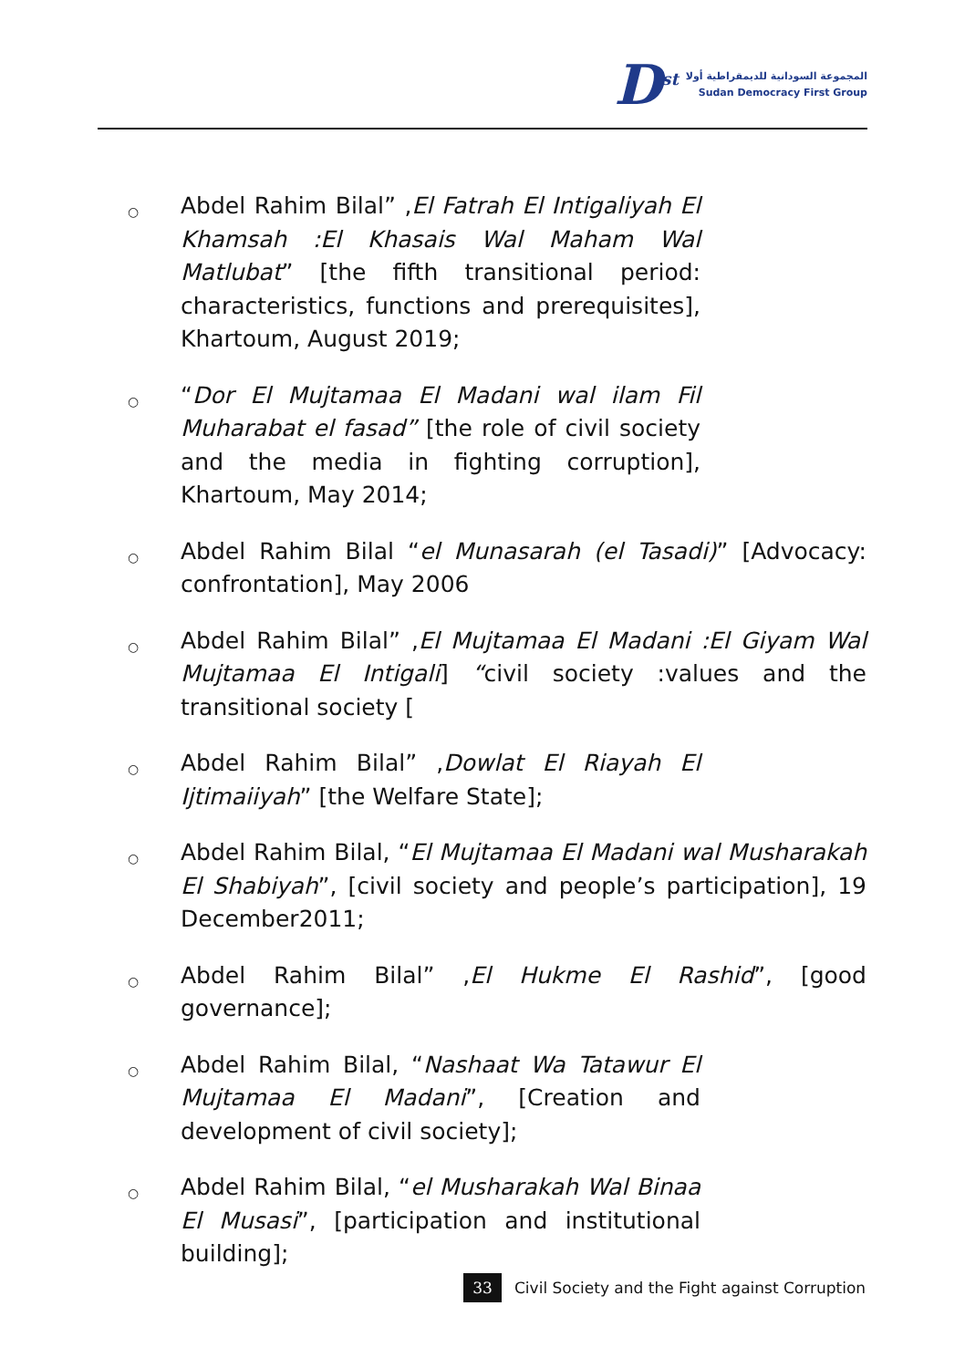D<sup>st</sup>
المجموعة السودانية للديمقراطية أولا
Sudan Democracy First Group
○ Abdel Rahim Bilal” ,El Fatrah El Intigaliyah El Khamsah :El Khasais Wal Maham Wal Matlubat” [the fifth transitional period: characteristics, functions and prerequisites], Khartoum, August 2019;
○ “Dor El Mujtamaa El Madani wal ilam Fil Muharabat el fasad” [the role of civil society and the media in fighting corruption], Khartoum, May 2014;
○ Abdel Rahim Bilal “el Munasarah (el Tasadi)” [Advocacy: confrontation], May 2006
○ Abdel Rahim Bilal” ,El Mujtamaa El Madani :El Giyam Wal Mujtamaa El Intigali] “civil society :values and the transitional society [
○ Abdel Rahim Bilal” ,Dowlat El Riayah El Ijtimaiiyah” [the Welfare State];
○ Abdel Rahim Bilal, “El Mujtamaa El Madani wal Musharakah El Shabiyah”, [civil society and people’s participation], 19 December2011;
○ Abdel Rahim Bilal” ,El Hukme El Rashid”, [good governance];
○ Abdel Rahim Bilal, “Nashaat Wa Tatawur El Mujtamaa El Madani”, [Creation and development of civil society];
○ Abdel Rahim Bilal, “el Musharakah Wal Binaa El Musasi”, [participation and institutional building];
33 Civil Society and the Fight against Corruption